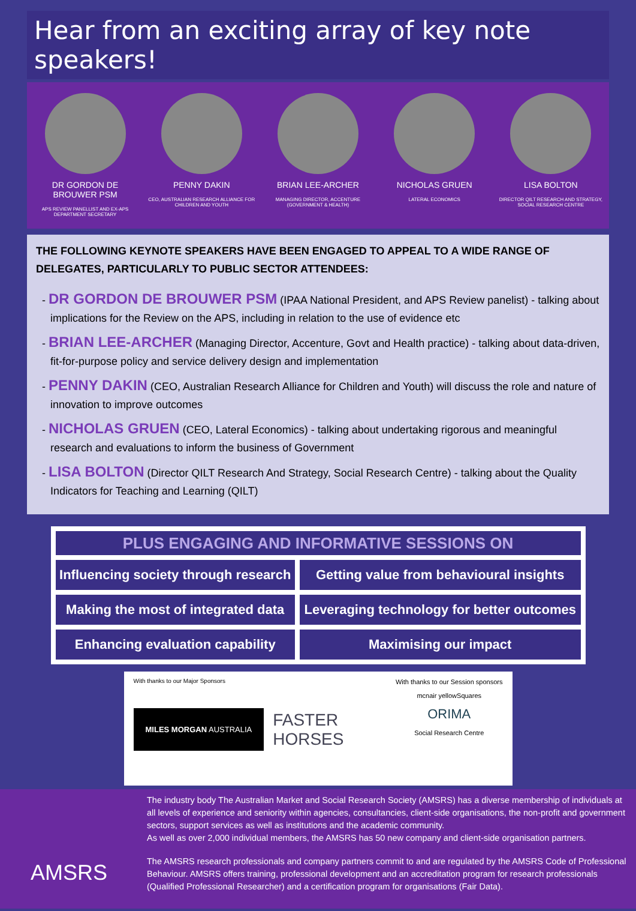Hear from an exciting array of key note speakers!
DR GORDON DE BROUWER PSM
APS REVIEW PANELLIST AND EX-APS DEPARTMENT SECRETARY
PENNY DAKIN
CEO, AUSTRALIAN RESEARCH ALLIANCE FOR CHILDREN AND YOUTH
BRIAN LEE-ARCHER
MANAGING DIRECTOR, ACCENTURE (GOVERNMENT & HEALTH)
NICHOLAS GRUEN
LATERAL ECONOMICS
LISA BOLTON
DIRECTOR QILT RESEARCH AND STRATEGY, SOCIAL RESEARCH CENTRE
THE FOLLOWING KEYNOTE SPEAKERS HAVE BEEN ENGAGED TO APPEAL TO A WIDE RANGE OF DELEGATES, PARTICULARLY TO PUBLIC SECTOR ATTENDEES:
- DR GORDON DE BROUWER PSM (IPAA National President, and APS Review panelist) - talking about implications for the Review on the APS, including in relation to the use of evidence etc
- BRIAN LEE-ARCHER (Managing Director, Accenture, Govt and Health practice) - talking about data-driven, fit-for-purpose policy and service delivery design and implementation
- PENNY DAKIN (CEO, Australian Research Alliance for Children and Youth) will discuss the role and nature of innovation to improve outcomes
- NICHOLAS GRUEN (CEO, Lateral Economics) - talking about undertaking rigorous and meaningful research and evaluations to inform the business of Government
- LISA BOLTON (Director QILT Research And Strategy, Social Research Centre) - talking about the Quality Indicators for Teaching and Learning (QILT)
| PLUS ENGAGING AND INFORMATIVE SESSIONS ON | |
| --- | --- |
| Influencing society through research | Getting value from behavioural insights |
| Making the most of integrated data | Leveraging technology for better outcomes |
| Enhancing evaluation capability | Maximising our impact |
With thanks to our Major Sponsors
MILES MORGAN AUSTRALIA
FASTER
HORSES
With thanks to our Session sponsors
mcnair yellowSquares
ORIMA
Social Research Centre
AMSRS
The industry body The Australian Market and Social Research Society (AMSRS) has a diverse membership of individuals at all levels of experience and seniority within agencies, consultancies, client-side organisations, the non-profit and government sectors, support services as well as institutions and the academic community.
As well as over 2,000 individual members, the AMSRS has 50 new company and client-side organisation partners.
The AMSRS research professionals and company partners commit to and are regulated by the AMSRS Code of Professional Behaviour. AMSRS offers training, professional development and an accreditation program for research professionals (Qualified Professional Researcher) and a certification program for organisations (Fair Data).